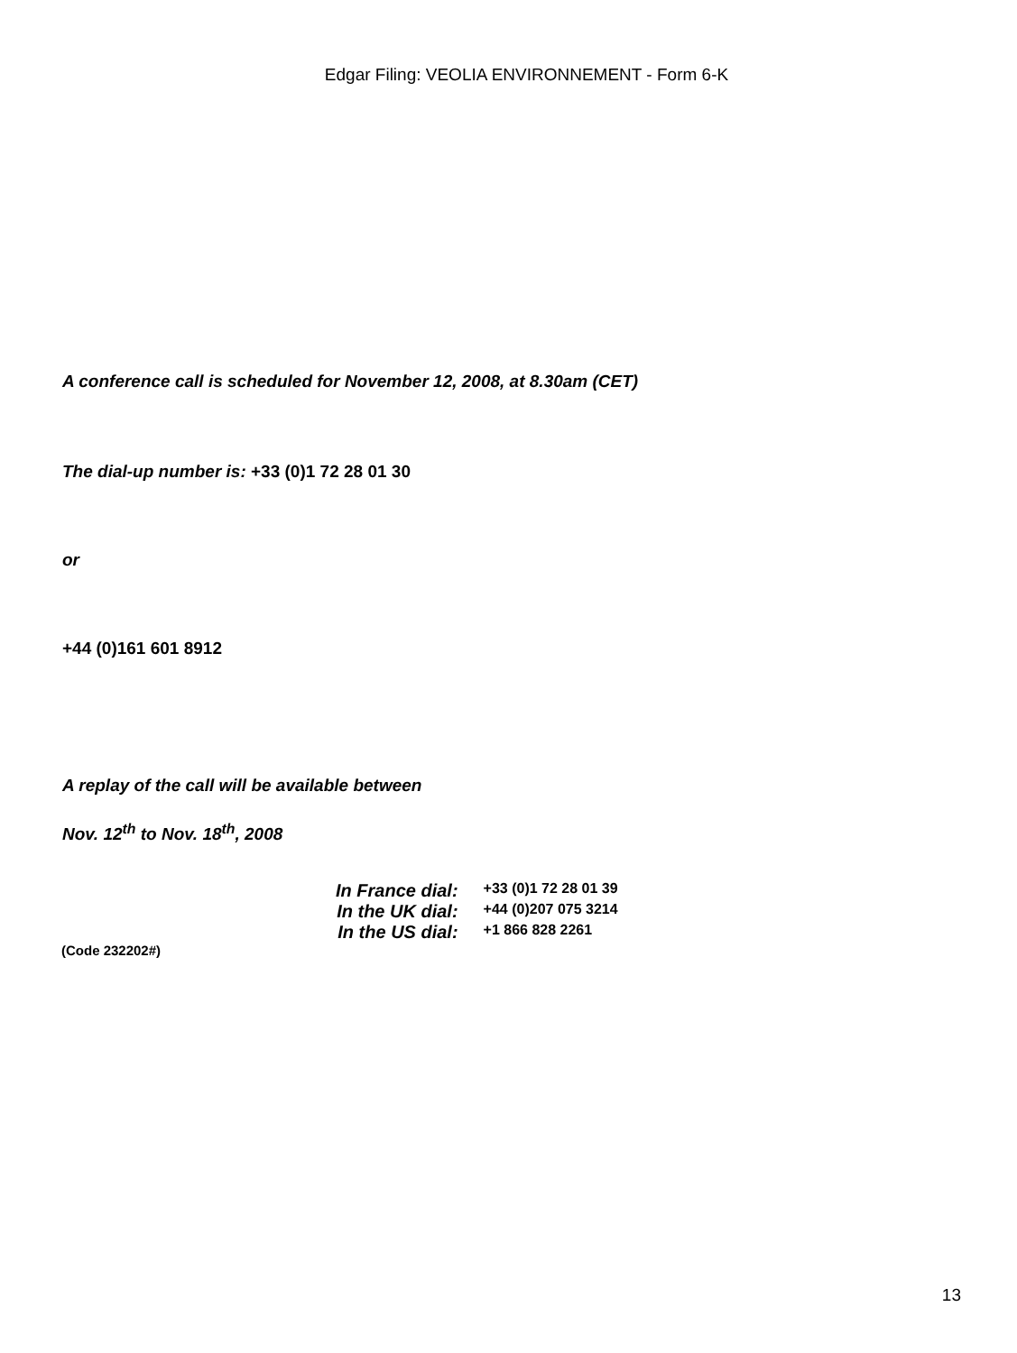Edgar Filing: VEOLIA ENVIRONNEMENT - Form 6-K
A conference call is scheduled for November 12, 2008, at 8.30am (CET)
The dial-up number is: +33 (0)1 72 28 01 30
or
+44 (0)161 601 8912
A replay of the call will be available between
Nov. 12<sup>th</sup> to Nov. 18<sup>th</sup>, 2008
| In France dial: | +33 (0)1 72 28 01 39 |
| In the UK dial: | +44 (0)207 075 3214 |
| In the US dial: | +1 866 828 2261 |
(Code 232202#)
13